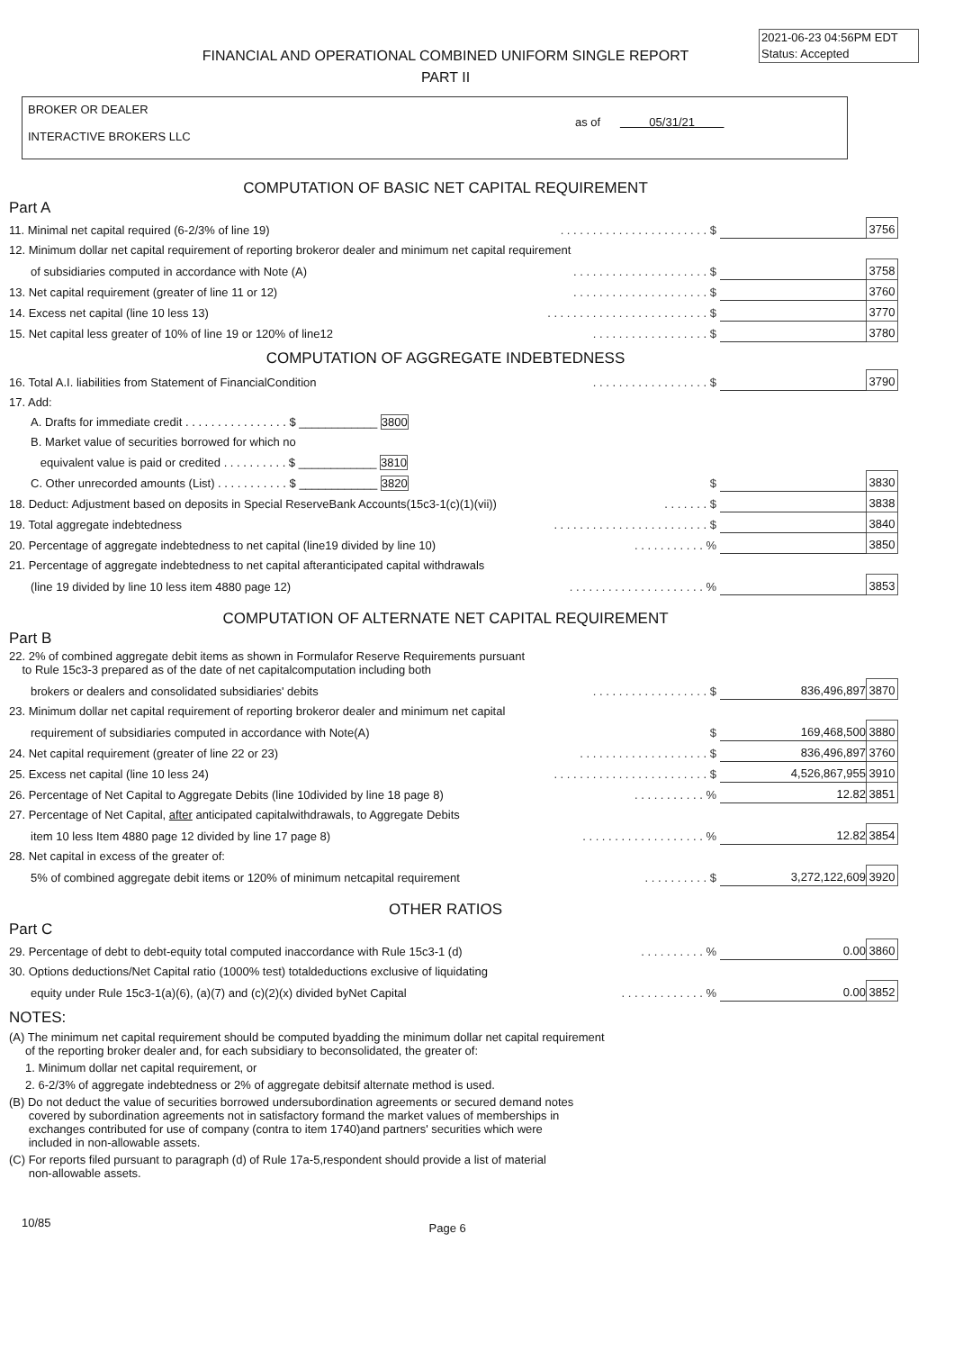2021-06-23 04:56PM EDT
Status: Accepted
FINANCIAL AND OPERATIONAL COMBINED UNIFORM SINGLE REPORT
PART II
BROKER OR DEALER
INTERACTIVE BROKERS LLC
as of 05/31/21
COMPUTATION OF BASIC NET CAPITAL REQUIREMENT
Part A
| 11. Minimal net capital required (6-2/3% of line 19) | . . . . . . . . . . . . . . . . . . . . . . . $ | | 3756 |
| 12. Minimum dollar net capital requirement of reporting brokeror dealer and minimum net capital requirement | | | |
| of subsidiaries computed in accordance with Note (A) | . . . . . . . . . . . . . . . . . . . . . $ | | 3758 |
| 13. Net capital requirement (greater of line 11 or 12) | . . . . . . . . . . . . . . . . . . . . . $ | | 3760 |
| 14. Excess net capital (line 10 less 13) | . . . . . . . . . . . . . . . . . . . . . . . . . $ | | 3770 |
| 15. Net capital less greater of 10% of line 19 or 120% of line12 | . . . . . . . . . . . . . . . . . . $ | | 3780 |
COMPUTATION OF AGGREGATE INDEBTEDNESS
| 16. Total A.I. liabilities from Statement of FinancialCondition | . . . . . . . . . . . . . . . . . . $ | | 3790 |
| 17. Add: | | | |
| A. Drafts for immediate credit . . . . . . . . . . . . . . . . $ ____________ 3800 | | | |
| B. Market value of securities borrowed for which no | | | |
| equivalent value is paid or credited . . . . . . . . . . $ ____________ 3810 | | | |
| C. Other unrecorded amounts (List) . . . . . . . . . . . $ ____________ 3820 | $ | | 3830 |
| 18. Deduct: Adjustment based on deposits in Special ReserveBank Accounts(15c3-1(c)(1)(vii)) | . . . . . . . $ | | 3838 |
| 19. Total aggregate indebtedness | . . . . . . . . . . . . . . . . . . . . . . . . $ | | 3840 |
| 20. Percentage of aggregate indebtedness to net capital (line19 divided by line 10) | . . . . . . . . . . . % | | 3850 |
| 21. Percentage of aggregate indebtedness to net capital afteranticipated capital withdrawals | | | |
| (line 19 divided by line 10 less item 4880 page 12) | . . . . . . . . . . . . . . . . . . . . . % | | 3853 |
COMPUTATION OF ALTERNATE NET CAPITAL REQUIREMENT
Part B
| 22. 2% of combined aggregate debit items as shown in Formulafor Reserve Requirements pursuant to Rule 15c3-3 prepared as of the date of net capitalcomputation including both | | | |
| brokers or dealers and consolidated subsidiaries' debits | . . . . . . . . . . . . . . . . . . $ | 836,496,897 | 3870 |
| 23. Minimum dollar net capital requirement of reporting brokeror dealer and minimum net capital | | | |
| requirement of subsidiaries computed in accordance with Note(A) | $ | 169,468,500 | 3880 |
| 24. Net capital requirement (greater of line 22 or 23) | . . . . . . . . . . . . . . . . . . . . $ | 836,496,897 | 3760 |
| 25. Excess net capital (line 10 less 24) | . . . . . . . . . . . . . . . . . . . . . . . . $ | 4,526,867,955 | 3910 |
| 26. Percentage of Net Capital to Aggregate Debits (line 10divided by line 18 page 8) | . . . . . . . . . . . % | 12.82 | 3851 |
| 27. Percentage of Net Capital, after anticipated capitalwithdrawals, to Aggregate Debits | | | |
| item 10 less Item 4880 page 12 divided by line 17 page 8) | . . . . . . . . . . . . . . . . . . . % | 12.82 | 3854 |
| 28. Net capital in excess of the greater of: | | | |
| 5% of combined aggregate debit items or 120% of minimum netcapital requirement | . . . . . . . . . . $ | 3,272,122,609 | 3920 |
OTHER RATIOS
Part C
| 29. Percentage of debt to debt-equity total computed inaccordance with Rule 15c3-1 (d) | . . . . . . . . . . % | 0.00 | 3860 |
| 30. Options deductions/Net Capital ratio (1000% test) totaldeductions exclusive of liquidating | | | |
| equity under Rule 15c3-1(a)(6), (a)(7) and (c)(2)(x) divided byNet Capital | . . . . . . . . . . . . . % | 0.00 | 3852 |
NOTES:
(A) The minimum net capital requirement should be computed byadding the minimum dollar net capital requirement
of the reporting broker dealer and, for each subsidiary to beconsolidated, the greater of:
1. Minimum dollar net capital requirement, or
2. 6-2/3% of aggregate indebtedness or 2% of aggregate debitsif alternate method is used.
(B) Do not deduct the value of securities borrowed undersubordination agreements or secured demand notes
covered by subordination agreements not in satisfactory formand the market values of memberships in
exchanges contributed for use of company (contra to item 1740)and partners' securities which were
included in non-allowable assets.
(C) For reports filed pursuant to paragraph (d) of Rule 17a-5,respondent should provide a list of material
non-allowable assets.
10/85 Page 6